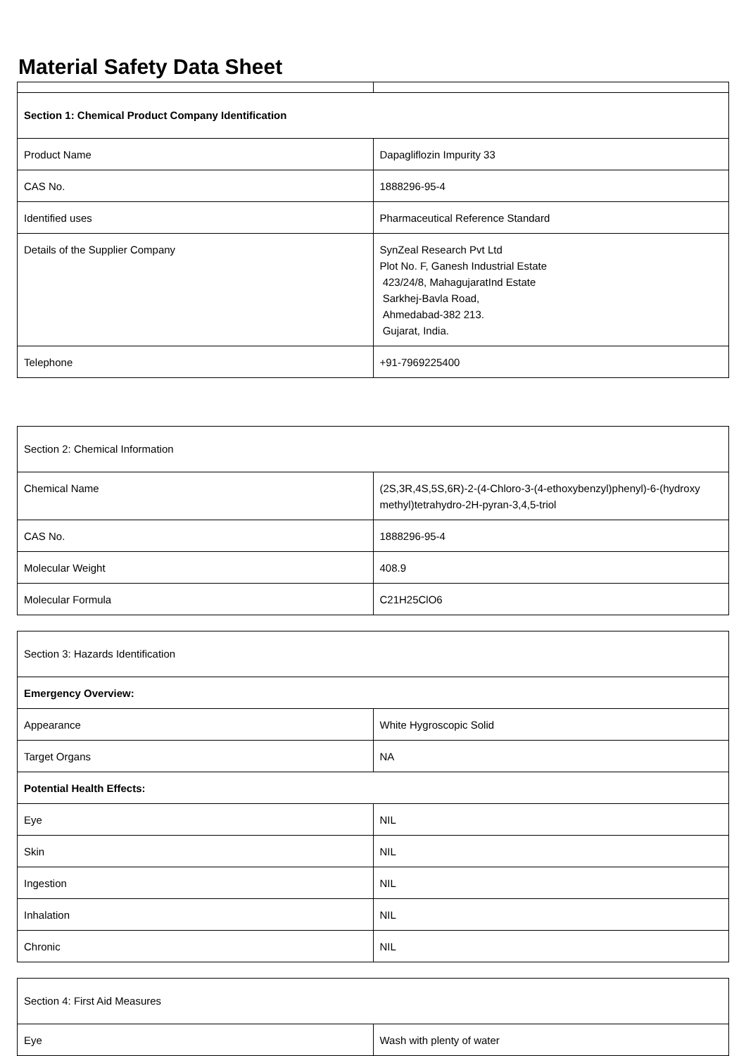Material Safety Data Sheet
| Section 1: Chemical Product Company Identification | |
| Product Name | Dapagliflozin Impurity 33 |
| CAS No. | 1888296-95-4 |
| Identified uses | Pharmaceutical Reference Standard |
| Details of the Supplier Company | SynZeal Research Pvt Ltd Plot No. F, Ganesh Industrial Estate 423/24/8, MahagujaratInd Estate Sarkhej-Bavla Road, Ahmedabad-382 213. Gujarat, India. |
| Telephone | +91-7969225400 |
| Section 2: Chemical Information | |
| Chemical Name | (2S,3R,4S,5S,6R)-2-(4-Chloro-3-(4-ethoxybenzyl)phenyl)-6-(hydroxy methyl)tetrahydro-2H-pyran-3,4,5-triol |
| CAS No. | 1888296-95-4 |
| Molecular Weight | 408.9 |
| Molecular Formula | C21H25ClO6 |
| Section 3: Hazards Identification | |
| Emergency Overview: | |
| Appearance | White Hygroscopic Solid |
| Target Organs | NA |
| Potential Health Effects: | |
| Eye | NIL |
| Skin | NIL |
| Ingestion | NIL |
| Inhalation | NIL |
| Chronic | NIL |
| Section 4: First Aid Measures | |
| Eye | Wash with plenty of water |